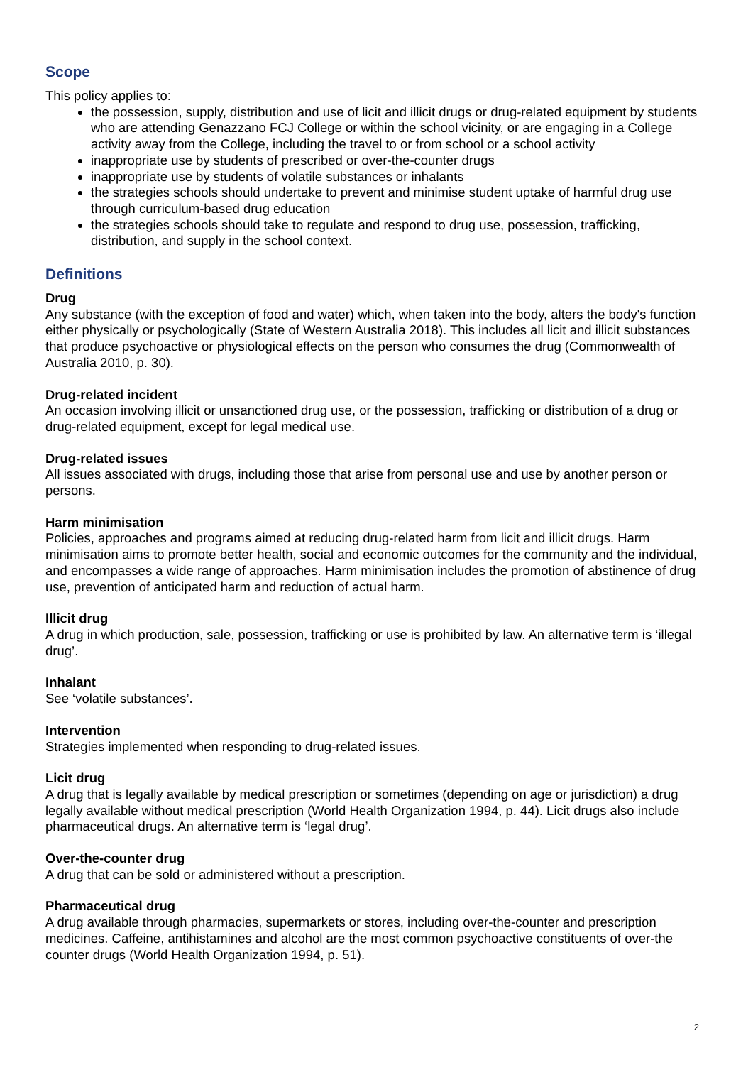Scope
This policy applies to:
the possession, supply, distribution and use of licit and illicit drugs or drug-related equipment by students who are attending Genazzano FCJ College or within the school vicinity, or are engaging in a College activity away from the College, including the travel to or from school or a school activity
inappropriate use by students of prescribed or over-the-counter drugs
inappropriate use by students of volatile substances or inhalants
the strategies schools should undertake to prevent and minimise student uptake of harmful drug use through curriculum-based drug education
the strategies schools should take to regulate and respond to drug use, possession, trafficking, distribution, and supply in the school context.
Definitions
Drug
Any substance (with the exception of food and water) which, when taken into the body, alters the body's function either physically or psychologically (State of Western Australia 2018). This includes all licit and illicit substances that produce psychoactive or physiological effects on the person who consumes the drug (Commonwealth of Australia 2010, p. 30).
Drug-related incident
An occasion involving illicit or unsanctioned drug use, or the possession, trafficking or distribution of a drug or drug-related equipment, except for legal medical use.
Drug-related issues
All issues associated with drugs, including those that arise from personal use and use by another person or persons.
Harm minimisation
Policies, approaches and programs aimed at reducing drug-related harm from licit and illicit drugs. Harm minimisation aims to promote better health, social and economic outcomes for the community and the individual, and encompasses a wide range of approaches. Harm minimisation includes the promotion of abstinence of drug use, prevention of anticipated harm and reduction of actual harm.
Illicit drug
A drug in which production, sale, possession, trafficking or use is prohibited by law. An alternative term is ‘illegal drug’.
Inhalant
See ‘volatile substances’.
Intervention
Strategies implemented when responding to drug-related issues.
Licit drug
A drug that is legally available by medical prescription or sometimes (depending on age or jurisdiction) a drug legally available without medical prescription (World Health Organization 1994, p. 44). Licit drugs also include pharmaceutical drugs. An alternative term is ‘legal drug’.
Over-the-counter drug
A drug that can be sold or administered without a prescription.
Pharmaceutical drug
A drug available through pharmacies, supermarkets or stores, including over-the-counter and prescription medicines. Caffeine, antihistamines and alcohol are the most common psychoactive constituents of over-the counter drugs (World Health Organization 1994, p. 51).
2